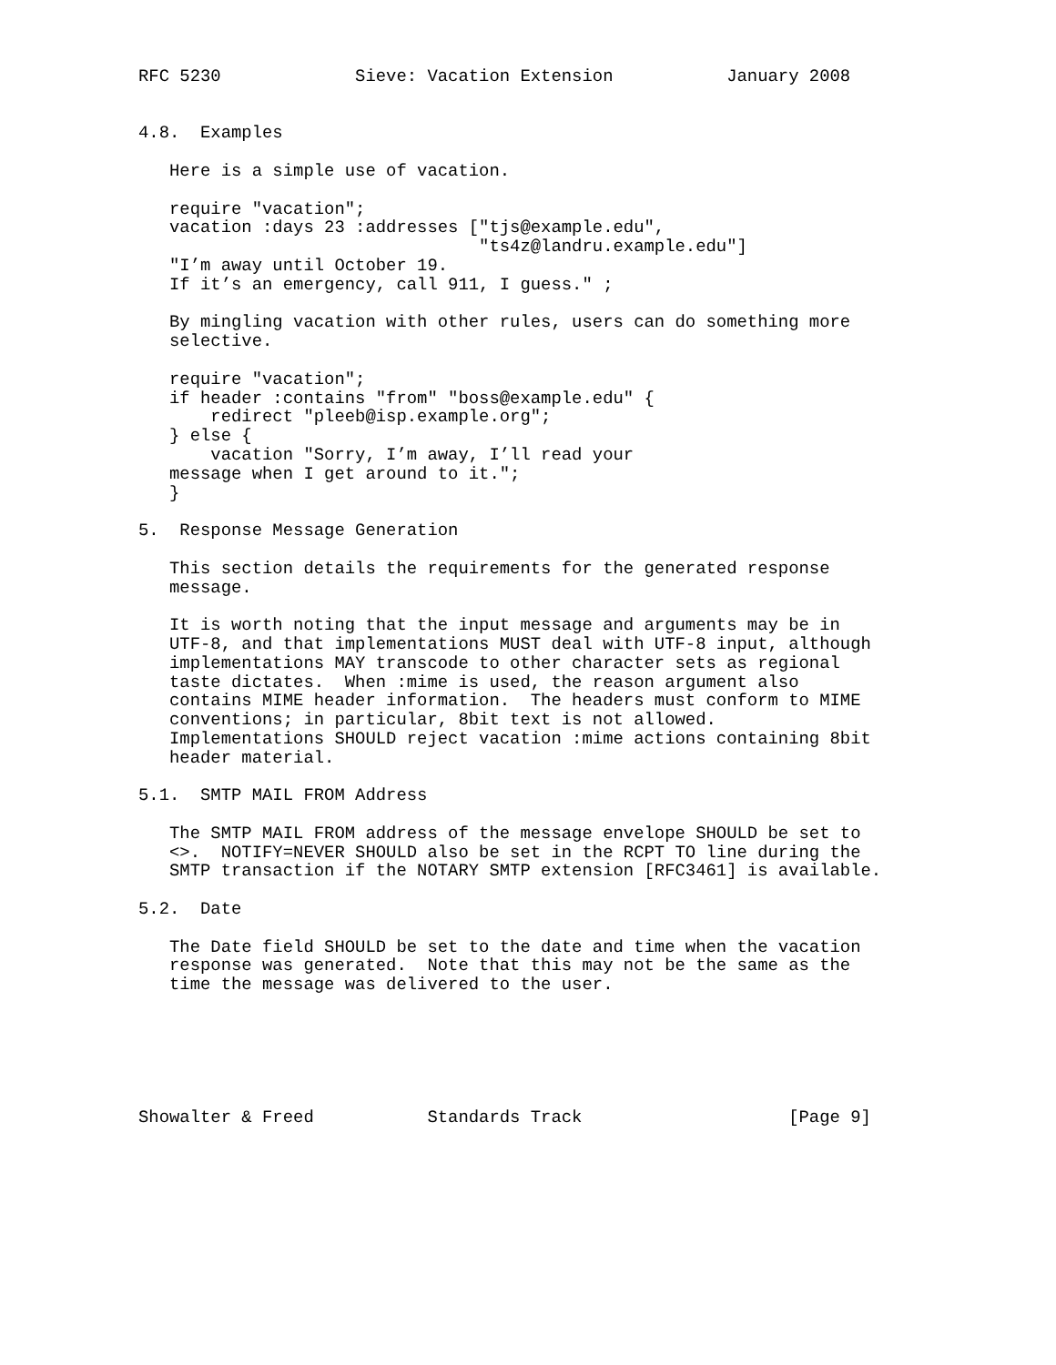RFC 5230             Sieve: Vacation Extension           January 2008


4.8.  Examples

   Here is a simple use of vacation.

   require "vacation";
   vacation :days 23 :addresses ["tjs@example.edu",
                                 "ts4z@landru.example.edu"]
   "I’m away until October 19.
   If it’s an emergency, call 911, I guess." ;

   By mingling vacation with other rules, users can do something more
   selective.

   require "vacation";
   if header :contains "from" "boss@example.edu" {
       redirect "pleeb@isp.example.org";
   } else {
       vacation "Sorry, I’m away, I’ll read your
   message when I get around to it.";
   }

5.  Response Message Generation

   This section details the requirements for the generated response
   message.

   It is worth noting that the input message and arguments may be in
   UTF-8, and that implementations MUST deal with UTF-8 input, although
   implementations MAY transcode to other character sets as regional
   taste dictates.  When :mime is used, the reason argument also
   contains MIME header information.  The headers must conform to MIME
   conventions; in particular, 8bit text is not allowed.
   Implementations SHOULD reject vacation :mime actions containing 8bit
   header material.

5.1.  SMTP MAIL FROM Address

   The SMTP MAIL FROM address of the message envelope SHOULD be set to
   <>.  NOTIFY=NEVER SHOULD also be set in the RCPT TO line during the
   SMTP transaction if the NOTARY SMTP extension [RFC3461] is available.

5.2.  Date

   The Date field SHOULD be set to the date and time when the vacation
   response was generated.  Note that this may not be the same as the
   time the message was delivered to the user.






Showalter & Freed           Standards Track                    [Page 9]